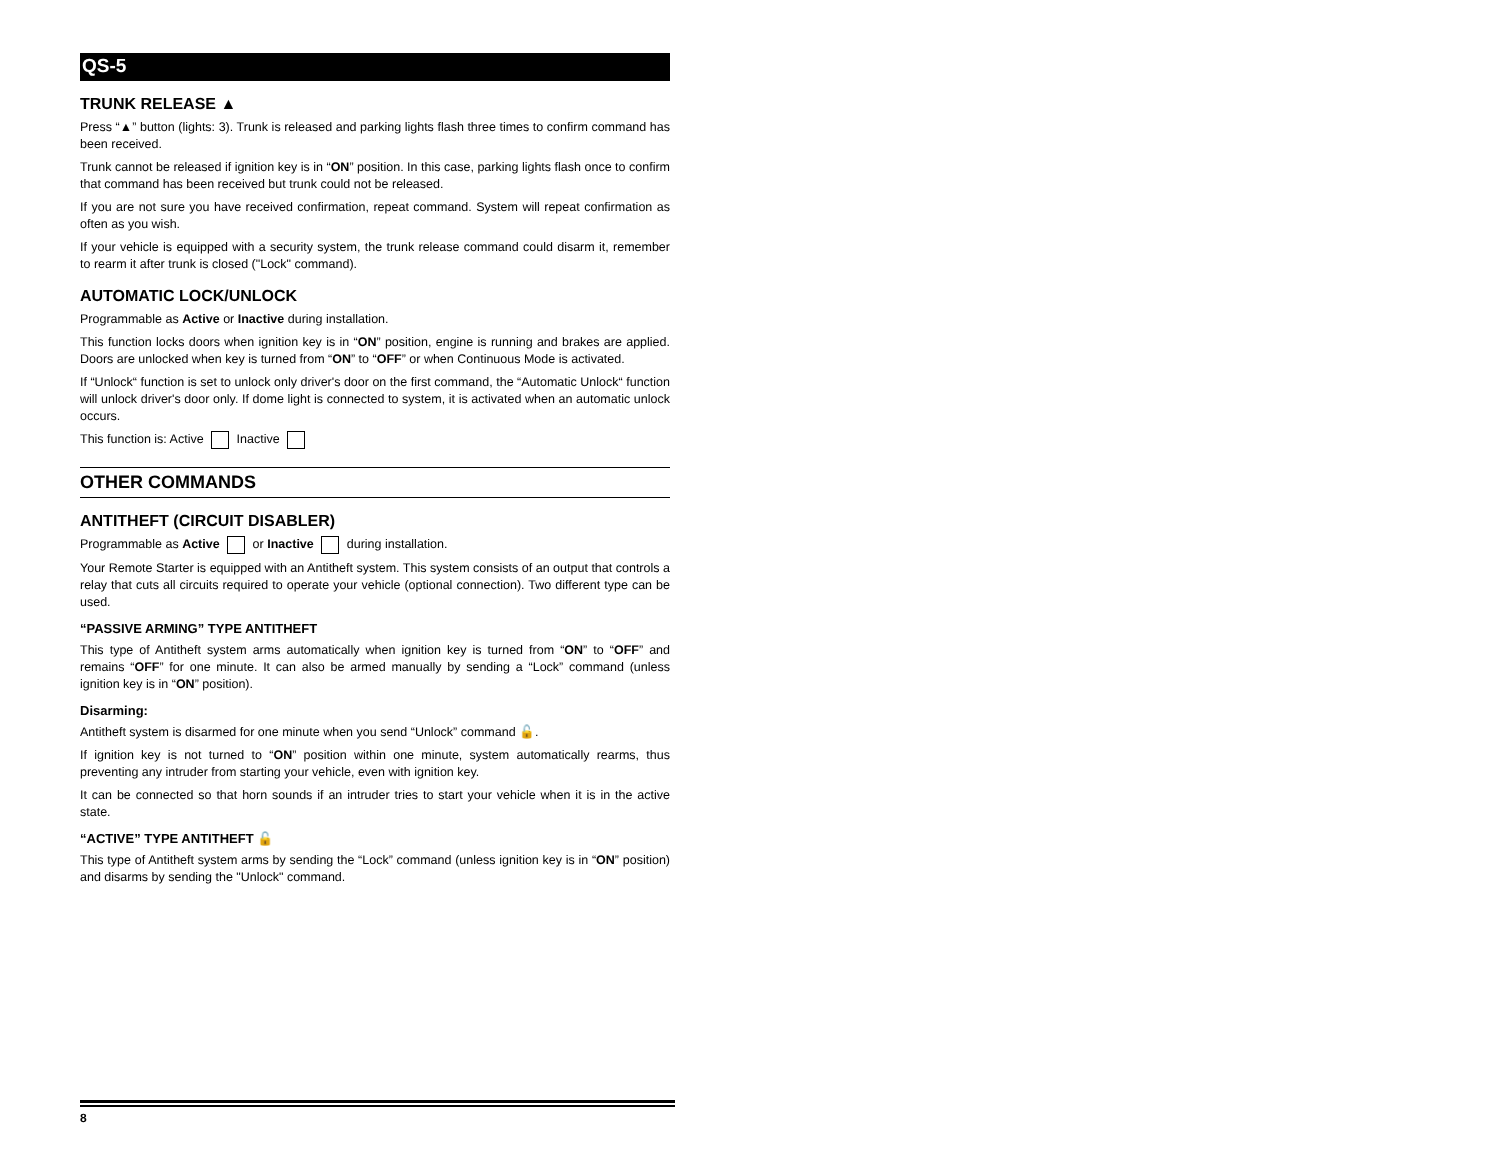QS-5
TRUNK RELEASE ▲
Press “▲” button (lights: 3). Trunk is released and parking lights flash three times to confirm command has been received.
Trunk cannot be released if ignition key is in “ON” position. In this case, parking lights flash once to confirm that command has been received but trunk could not be released.
If you are not sure you have received confirmation, repeat command. System will repeat confirmation as often as you wish.
If your vehicle is equipped with a security system, the trunk release command could disarm it, remember to rearm it after trunk is closed ("Lock" command).
AUTOMATIC LOCK/UNLOCK
Programmable as Active or Inactive during installation.
This function locks doors when ignition key is in “ON” position, engine is running and brakes are applied. Doors are unlocked when key is turned from “ON” to “OFF” or when Continuous Mode is activated.
If “Unlock“ function is set to unlock only driver's door on the first command, the “Automatic Unlock“ function will unlock driver's door only. If dome light is connected to system, it is activated when an automatic unlock occurs.
This function is: Active Inactive
OTHER COMMANDS
ANTITHEFT (CIRCUIT DISABLER)
Programmable as Active or Inactive during installation.
Your Remote Starter is equipped with an Antitheft system. This system consists of an output that controls a relay that cuts all circuits required to operate your vehicle (optional connection). Two different type can be used.
“PASSIVE ARMING” TYPE ANTITHEFT
This type of Antitheft system arms automatically when ignition key is turned from “ON” to “OFF” and remains “OFF” for one minute. It can also be armed manually by sending a “Lock” command (unless ignition key is in “ON” position).
Disarming:
Antitheft system is disarmed for one minute when you send “Unlock” command 🔓.
If ignition key is not turned to “ON” position within one minute, system automatically rearms, thus preventing any intruder from starting your vehicle, even with ignition key.
It can be connected so that horn sounds if an intruder tries to start your vehicle when it is in the active state.
“ACTIVE” TYPE ANTITHEFT 🔓
This type of Antitheft system arms by sending the “Lock” command (unless ignition key is in “ON” position) and disarms by sending the "Unlock" command.
8